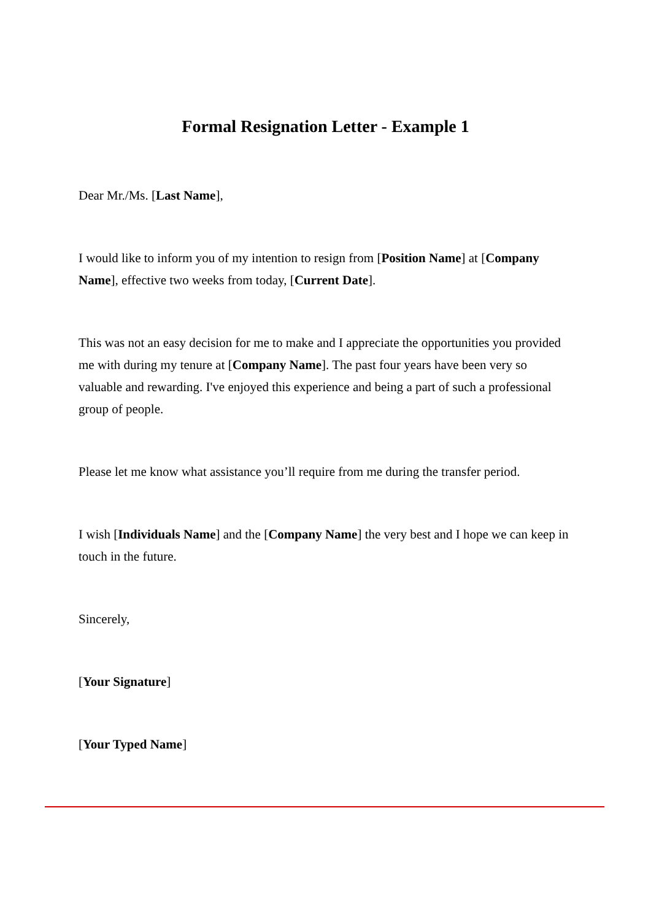Formal Resignation Letter - Example 1
Dear Mr./Ms. [Last Name],
I would like to inform you of my intention to resign from [Position Name] at [Company Name], effective two weeks from today, [Current Date].
This was not an easy decision for me to make and I appreciate the opportunities you provided me with during my tenure at [Company Name]. The past four years have been very so valuable and rewarding. I've enjoyed this experience and being a part of such a professional group of people.
Please let me know what assistance you’ll require from me during the transfer period.
I wish [Individuals Name] and the [Company Name] the very best and I hope we can keep in touch in the future.
Sincerely,
[Your Signature]
[Your Typed Name]